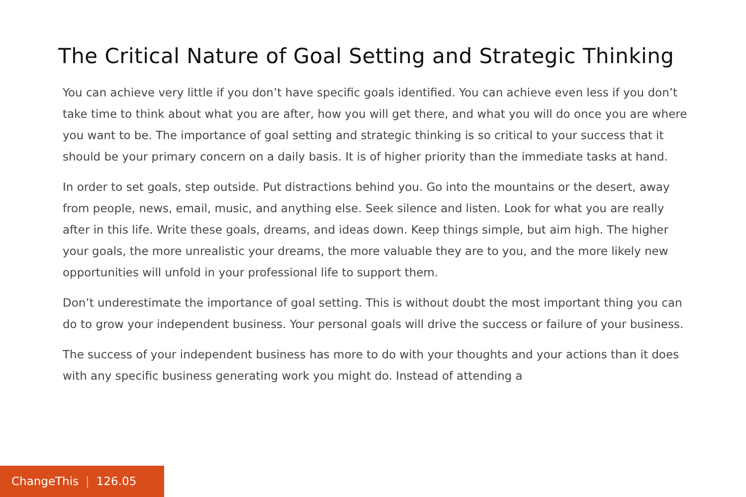The Critical Nature of Goal Setting and Strategic Thinking
You can achieve very little if you don’t have specific goals identified. You can achieve even less if you don’t take time to think about what you are after, how you will get there, and what you will do once you are where you want to be. The importance of goal setting and strategic thinking is so critical to your success that it should be your primary concern on a daily basis. It is of higher priority than the immediate tasks at hand.
In order to set goals, step outside. Put distractions behind you. Go into the mountains or the desert, away from people, news, email, music, and anything else. Seek silence and listen. Look for what you are really after in this life. Write these goals, dreams, and ideas down. Keep things simple, but aim high. The higher your goals, the more unrealistic your dreams, the more valuable they are to you, and the more likely new opportunities will unfold in your professional life to support them.
Don’t underestimate the importance of goal setting. This is without doubt the most important thing you can do to grow your independent business. Your personal goals will drive the success or failure of your business.
The success of your independent business has more to do with your thoughts and your actions than it does with any specific business generating work you might do. Instead of attending a
ChangeThis | 126.05